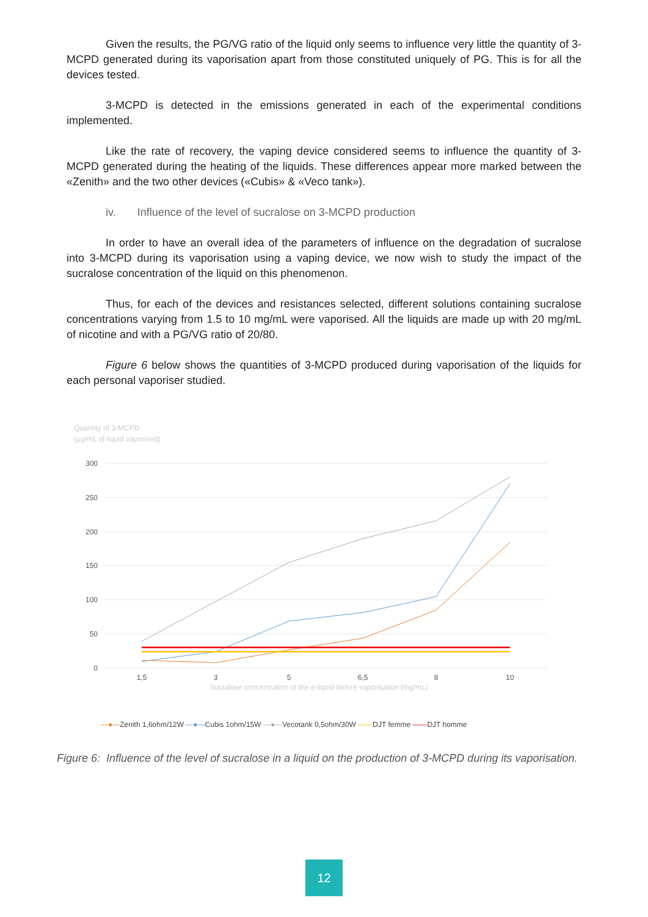Given the results, the PG/VG ratio of the liquid only seems to influence very little the quantity of 3-MCPD generated during its vaporisation apart from those constituted uniquely of PG. This is for all the devices tested.
3-MCPD is detected in the emissions generated in each of the experimental conditions implemented.
Like the rate of recovery, the vaping device considered seems to influence the quantity of 3-MCPD generated during the heating of the liquids. These differences appear more marked between the «Zenith» and the two other devices («Cubis» & «Veco tank»).
iv. Influence of the level of sucralose on 3-MCPD production
In order to have an overall idea of the parameters of influence on the degradation of sucralose into 3-MCPD during its vaporisation using a vaping device, we now wish to study the impact of the sucralose concentration of the liquid on this phenomenon.
Thus, for each of the devices and resistances selected, different solutions containing sucralose concentrations varying from 1.5 to 10 mg/mL were vaporised. All the liquids are made up with 20 mg/mL of nicotine and with a PG/VG ratio of 20/80.
Figure 6 below shows the quantities of 3-MCPD produced during vaporisation of the liquids for each personal vaporiser studied.
Quantity of 3-MCPD
(µg/mL of liquid vaporised)
300
250
200
150
100
50
0
1,5
3
5
6,5
8
10
Sucralose concentration of the e-liquid before vaporisation (mg/mL)
—●—Zenith 1,6ohm/12W —●—Cubis 1ohm/15W —●—Vecotank 0,5ohm/30W ——DJT femme ——DJT homme
Figure 6: Influence of the level of sucralose in a liquid on the production of 3-MCPD during its vaporisation.
12